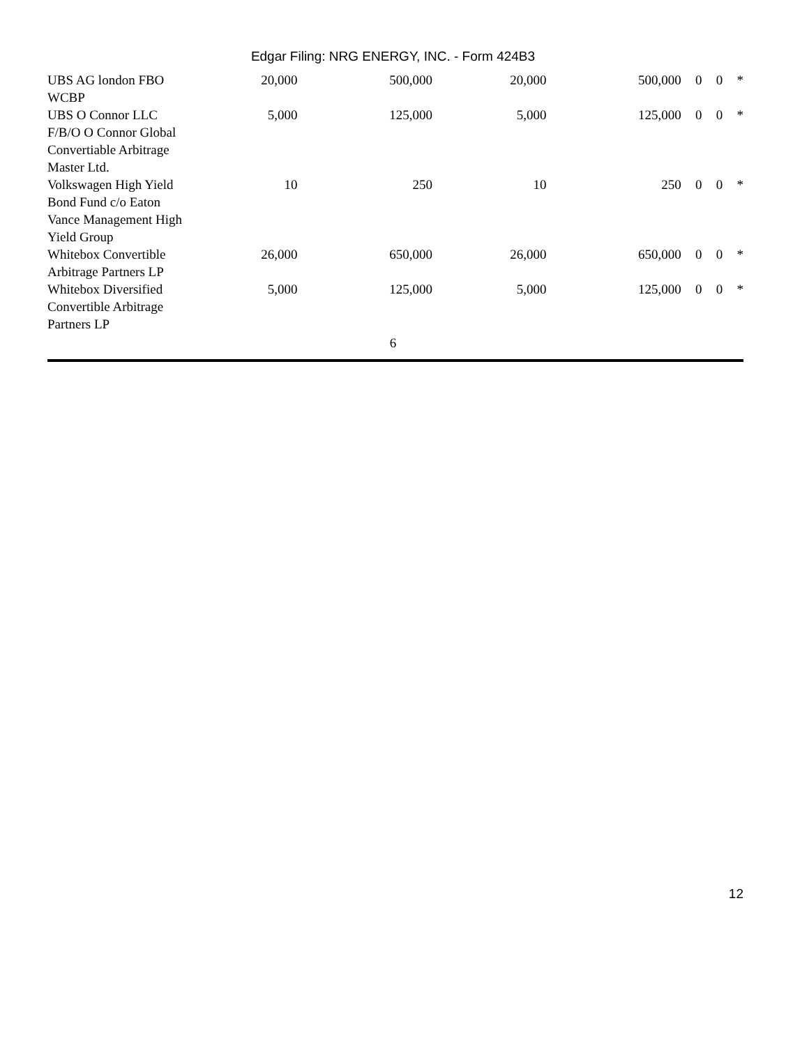Edgar Filing: NRG ENERGY, INC. - Form 424B3
| UBS AG london FBO WCBP | 20,000 | 500,000 | 20,000 | 500,000 | 0 | 0 | * |
| UBS O Connor LLC F/B/O O Connor Global Convertiable Arbitrage Master Ltd. | 5,000 | 125,000 | 5,000 | 125,000 | 0 | 0 | * |
| Volkswagen High Yield Bond Fund c/o Eaton Vance Management High Yield Group | 10 | 250 | 10 | 250 | 0 | 0 | * |
| Whitebox Convertible Arbitrage Partners LP | 26,000 | 650,000 | 26,000 | 650,000 | 0 | 0 | * |
| Whitebox Diversified Convertible Arbitrage Partners LP | 5,000 | 125,000 | 5,000 | 125,000 | 0 | 0 | * |
6
12